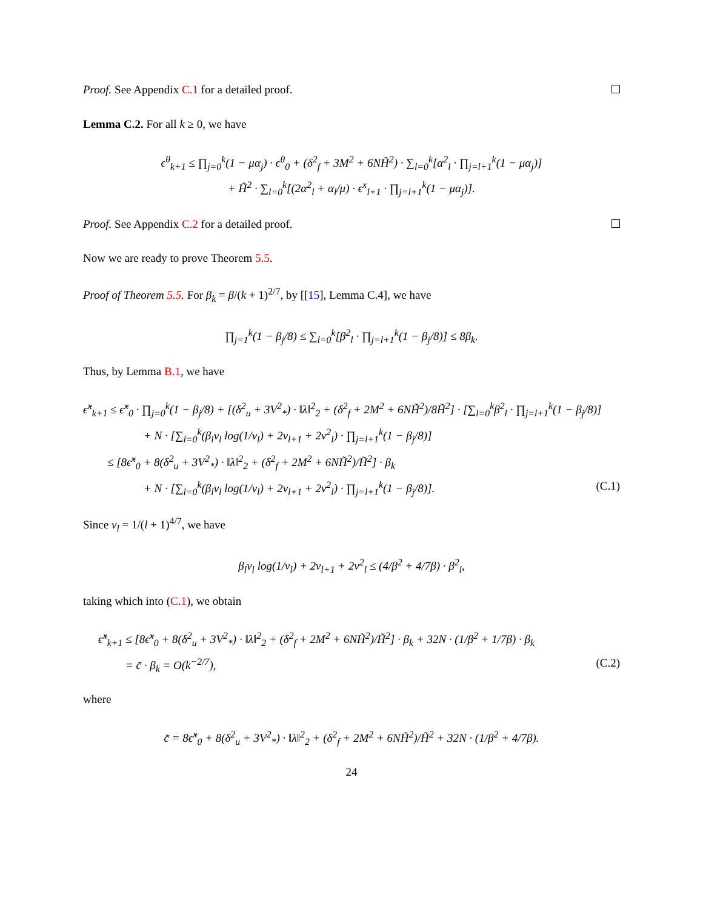Proof. See Appendix C.1 for a detailed proof.
Lemma C.2. For all k ≥ 0, we have
ϵ<sup>θ</sup><sub>k+1</sub> ≤ ∏<sub>j=0</sub><sup>k</sup>(1 − μα<sub>j</sub>) · ϵ<sup>θ</sup><sub>0</sub> + (δ<sup>2</sup><sub>f</sub> + 3M<sup>2</sup> + 6NH̃<sup>2</sup>) · ∑<sub>l=0</sub><sup>k</sup>[α<sup>2</sup><sub>l</sub> · ∏<sub>j=l+1</sub><sup>k</sup>(1 − μα<sub>j</sub>)]
+ H̃<sup>2</sup> · ∑<sub>l=0</sub><sup>k</sup>[(2α<sup>2</sup><sub>l</sub> + α<sub>l</sub>/μ) · ϵ<sup>x</sup><sub>l+1</sub> · ∏<sub>j=l+1</sub><sup>k</sup>(1 − μα<sub>j</sub>)].
Proof. See Appendix C.2 for a detailed proof.
Now we are ready to prove Theorem 5.5.
Proof of Theorem 5.5. For β<sub>k</sub> = β/(k + 1)<sup>2/7</sup>, by [[15], Lemma C.4], we have
∏<sub>j=1</sub><sup>k</sup>(1 − β<sub>j</sub>/8) ≤ ∑<sub>l=0</sub><sup>k</sup>[β<sup>2</sup><sub>l</sub> · ∏<sub>j=l+1</sub><sup>k</sup>(1 − β<sub>j</sub>/8)] ≤ 8β<sub>k</sub>.
Thus, by Lemma B.1, we have
ϵ̃<sup>x</sup><sub>k+1</sub> ≤ ϵ̃<sup>x</sup><sub>0</sub> · ∏<sub>j=0</sub><sup>k</sup>(1 − β<sub>j</sub>/8) + [(δ<sup>2</sup><sub>u</sub> + 3V<sup>2</sup><sub>*</sub>) · ‖λ‖<sup>2</sup><sub>2</sub> + (δ<sup>2</sup><sub>f</sub> + 2M<sup>2</sup> + 6NH̃<sup>2</sup>)/8H̃<sup>2</sup>] · [∑<sub>l=0</sub><sup>k</sup>β<sup>2</sup><sub>l</sub> · ∏<sub>j=l+1</sub><sup>k</sup>(1 − β<sub>j</sub>/8)]
+ N · [∑<sub>l=0</sub><sup>k</sup>(β<sub>l</sub>ν<sub>l</sub> log(1/ν<sub>l</sub>) + 2ν<sub>l+1</sub> + 2ν<sup>2</sup><sub>l</sub>) · ∏<sub>j=l+1</sub><sup>k</sup>(1 − β<sub>j</sub>/8)]
≤ [8ϵ̃<sup>x</sup><sub>0</sub> + 8(δ<sup>2</sup><sub>u</sub> + 3V<sup>2</sup><sub>*</sub>) · ‖λ‖<sup>2</sup><sub>2</sub> + (δ<sup>2</sup><sub>f</sub> + 2M<sup>2</sup> + 6NH̃<sup>2</sup>)/H̃<sup>2</sup>] · β<sub>k</sub>
+ N · [∑<sub>l=0</sub><sup>k</sup>(β<sub>l</sub>ν<sub>l</sub> log(1/ν<sub>l</sub>) + 2ν<sub>l+1</sub> + 2ν<sup>2</sup><sub>l</sub>) · ∏<sub>j=l+1</sub><sup>k</sup>(1 − β<sub>j</sub>/8)]. (C.1)
Since ν<sub>l</sub> = 1/(l + 1)<sup>4/7</sup>, we have
β<sub>l</sub>ν<sub>l</sub> log(1/ν<sub>l</sub>) + 2ν<sub>l+1</sub> + 2ν<sup>2</sup><sub>l</sub> ≤ (4/β<sup>2</sup> + 4/7β) · β<sup>2</sup><sub>l</sub>,
taking which into (C.1), we obtain
ϵ̃<sup>x</sup><sub>k+1</sub> ≤ [8ϵ̃<sup>x</sup><sub>0</sub> + 8(δ<sup>2</sup><sub>u</sub> + 3V<sup>2</sup><sub>*</sub>) · ‖λ‖<sup>2</sup><sub>2</sub> + (δ<sup>2</sup><sub>f</sub> + 2M<sup>2</sup> + 6NH̃<sup>2</sup>)/H̃<sup>2</sup>] · β<sub>k</sub> + 32N · (1/β<sup>2</sup> + 1/7β) · β<sub>k</sub>
= c̃ · β<sub>k</sub> = O(k<sup>−2/7</sup>), (C.2)
where
c̃ = 8ϵ̃<sup>x</sup><sub>0</sub> + 8(δ<sup>2</sup><sub>u</sub> + 3V<sup>2</sup><sub>*</sub>) · ‖λ‖<sup>2</sup><sub>2</sub> + (δ<sup>2</sup><sub>f</sub> + 2M<sup>2</sup> + 6NH̃<sup>2</sup>)/H̃<sup>2</sup> + 32N · (1/β<sup>2</sup> + 4/7β).
24